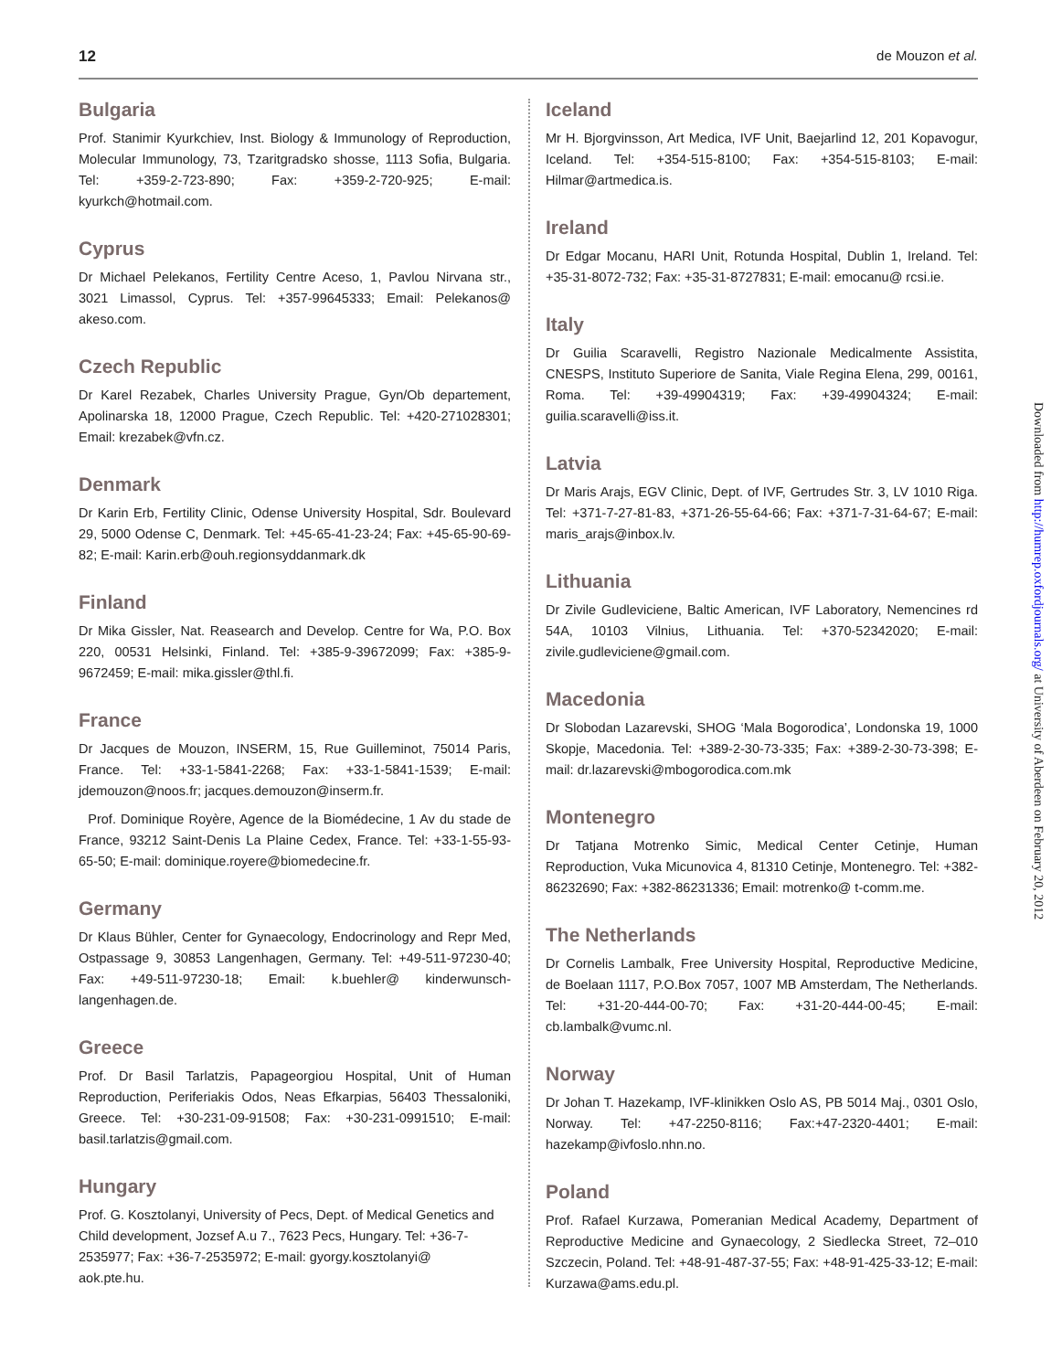12 de Mouzon et al.
Bulgaria
Prof. Stanimir Kyurkchiev, Inst. Biology & Immunology of Reproduction, Molecular Immunology, 73, Tzaritgradsko shosse, 1113 Sofia, Bulgaria. Tel: +359-2-723-890; Fax: +359-2-720-925; E-mail: kyurkch@hotmail.com.
Cyprus
Dr Michael Pelekanos, Fertility Centre Aceso, 1, Pavlou Nirvana str., 3021 Limassol, Cyprus. Tel: +357-99645333; Email: Pelekanos@ akeso.com.
Czech Republic
Dr Karel Rezabek, Charles University Prague, Gyn/Ob departement, Apolinarska 18, 12000 Prague, Czech Republic. Tel: +420-271028301; Email: krezabek@vfn.cz.
Denmark
Dr Karin Erb, Fertility Clinic, Odense University Hospital, Sdr. Boulevard 29, 5000 Odense C, Denmark. Tel: +45-65-41-23-24; Fax: +45-65-90-69-82; E-mail: Karin.erb@ouh.regionsyddanmark.dk
Finland
Dr Mika Gissler, Nat. Reasearch and Develop. Centre for Wa, P.O. Box 220, 00531 Helsinki, Finland. Tel: +385-9-39672099; Fax: +385-9-9672459; E-mail: mika.gissler@thl.fi.
France
Dr Jacques de Mouzon, INSERM, 15, Rue Guilleminot, 75014 Paris, France. Tel: +33-1-5841-2268; Fax: +33-1-5841-1539; E-mail: jdemouzon@noos.fr; jacques.demouzon@inserm.fr.
Prof. Dominique Royère, Agence de la Biomédecine, 1 Av du stade de France, 93212 Saint-Denis La Plaine Cedex, France. Tel: +33-1-55-93-65-50; E-mail: dominique.royere@biomedecine.fr.
Germany
Dr Klaus Bühler, Center for Gynaecology, Endocrinology and Repr Med, Ostpassage 9, 30853 Langenhagen, Germany. Tel: +49-511-97230-40; Fax: +49-511-97230-18; Email: k.buehler@ kinderwunsch-langenhagen.de.
Greece
Prof. Dr Basil Tarlatzis, Papageorgiou Hospital, Unit of Human Reproduction, Periferiakis Odos, Neas Efkarpias, 56403 Thessaloniki, Greece. Tel: +30-231-09-91508; Fax: +30-231-0991510; E-mail: basil.tarlatzis@gmail.com.
Hungary
Prof. G. Kosztolanyi, University of Pecs, Dept. of Medical Genetics and Child development, Jozsef A.u 7., 7623 Pecs, Hungary. Tel: +36-7-2535977; Fax: +36-7-2535972; E-mail: gyorgy.kosztolanyi@
aok.pte.hu.
Iceland
Mr H. Bjorgvinsson, Art Medica, IVF Unit, Baejarlind 12, 201 Kopavogur, Iceland. Tel: +354-515-8100; Fax: +354-515-8103; E-mail: Hilmar@artmedica.is.
Ireland
Dr Edgar Mocanu, HARI Unit, Rotunda Hospital, Dublin 1, Ireland. Tel: +35-31-8072-732; Fax: +35-31-8727831; E-mail: emocanu@ rcsi.ie.
Italy
Dr Guilia Scaravelli, Registro Nazionale Medicalmente Assistita, CNESPS, Instituto Superiore de Sanita, Viale Regina Elena, 299, 00161, Roma. Tel: +39-49904319; Fax: +39-49904324; E-mail: guilia.scaravelli@iss.it.
Latvia
Dr Maris Arajs, EGV Clinic, Dept. of IVF, Gertrudes Str. 3, LV 1010 Riga. Tel: +371-7-27-81-83, +371-26-55-64-66; Fax: +371-7-31-64-67; E-mail: maris_arajs@inbox.lv.
Lithuania
Dr Zivile Gudleviciene, Baltic American, IVF Laboratory, Nemencines rd 54A, 10103 Vilnius, Lithuania. Tel: +370-52342020; E-mail: zivile.gudleviciene@gmail.com.
Macedonia
Dr Slobodan Lazarevski, SHOG ‘Mala Bogorodica’, Londonska 19, 1000 Skopje, Macedonia. Tel: +389-2-30-73-335; Fax: +389-2-30-73-398; E-mail: dr.lazarevski@mbogorodica.com.mk
Montenegro
Dr Tatjana Motrenko Simic, Medical Center Cetinje, Human Reproduction, Vuka Micunovica 4, 81310 Cetinje, Montenegro. Tel: +382-86232690; Fax: +382-86231336; Email: motrenko@ t-comm.me.
The Netherlands
Dr Cornelis Lambalk, Free University Hospital, Reproductive Medicine, de Boelaan 1117, P.O.Box 7057, 1007 MB Amsterdam, The Netherlands. Tel: +31-20-444-00-70; Fax: +31-20-444-00-45; E-mail: cb.lambalk@vumc.nl.
Norway
Dr Johan T. Hazekamp, IVF-klinikken Oslo AS, PB 5014 Maj., 0301 Oslo, Norway. Tel: +47-2250-8116; Fax:+47-2320-4401; E-mail: hazekamp@ivfoslo.nhn.no.
Poland
Prof. Rafael Kurzawa, Pomeranian Medical Academy, Department of Reproductive Medicine and Gynaecology, 2 Siedlecka Street, 72–010 Szczecin, Poland. Tel: +48-91-487-37-55; Fax: +48-91-425-33-12; E-mail: Kurzawa@ams.edu.pl.
Downloaded from http://humrep.oxfordjournals.org/ at University of Aberdeen on February 20, 2012